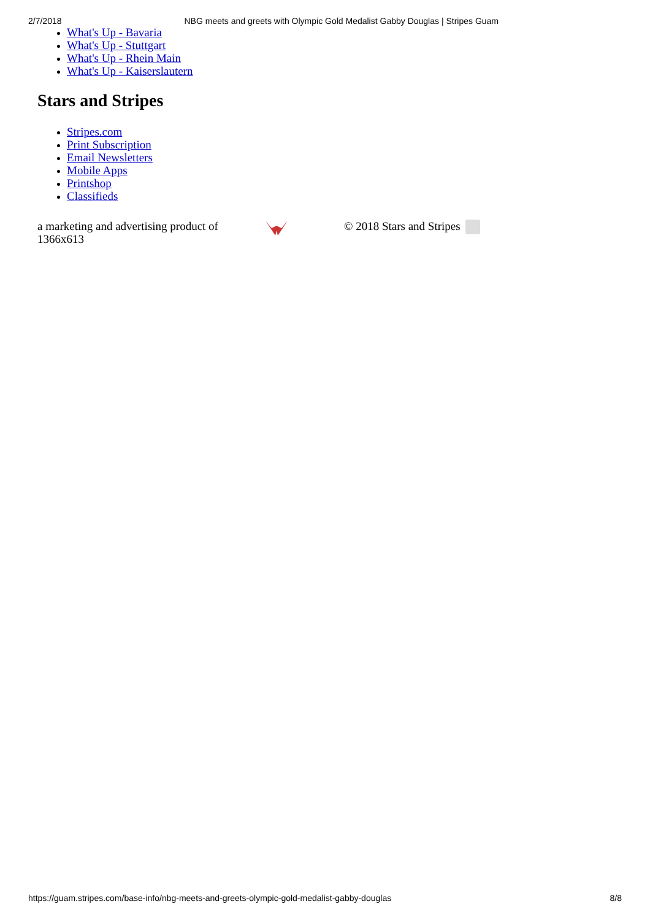2/7/2018 NBG meets and greets with Olympic Gold Medalist Gabby Douglas | Stripes Guam
What's Up - Bavaria
What's Up - Stuttgart
What's Up - Rhein Main
What's Up - Kaiserslautern
Stars and Stripes
Stripes.com
Print Subscription
Email Newsletters
Mobile Apps
Printshop
Classifieds
a marketing and advertising product of
1366x613
© 2018 Stars and Stripes
https://guam.stripes.com/base-info/nbg-meets-and-greets-olympic-gold-medalist-gabby-douglas 8/8